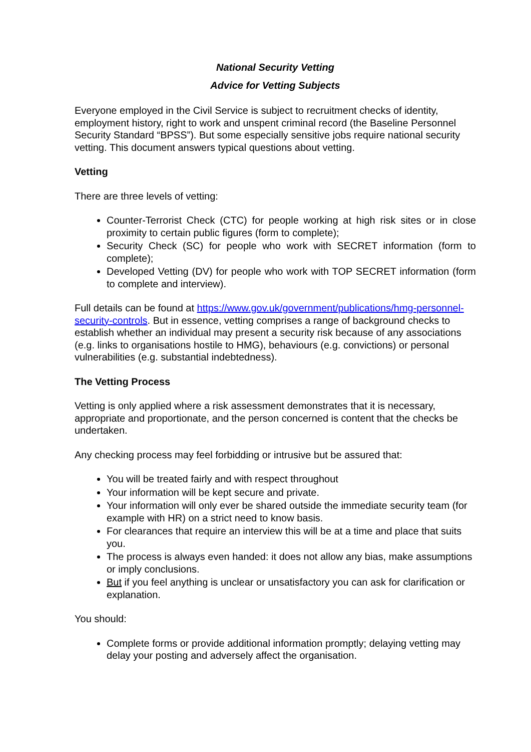National Security Vetting
Advice for Vetting Subjects
Everyone employed in the Civil Service is subject to recruitment checks of identity, employment history, right to work and unspent criminal record (the Baseline Personnel Security Standard “BPSS”). But some especially sensitive jobs require national security vetting. This document answers typical questions about vetting.
Vetting
There are three levels of vetting:
Counter-Terrorist Check (CTC) for people working at high risk sites or in close proximity to certain public figures (form to complete);
Security Check (SC) for people who work with SECRET information (form to complete);
Developed Vetting (DV) for people who work with TOP SECRET information (form to complete and interview).
Full details can be found at https://www.gov.uk/government/publications/hmg-personnel-security-controls. But in essence, vetting comprises a range of background checks to establish whether an individual may present a security risk because of any associations (e.g. links to organisations hostile to HMG), behaviours (e.g. convictions) or personal vulnerabilities (e.g. substantial indebtedness).
The Vetting Process
Vetting is only applied where a risk assessment demonstrates that it is necessary, appropriate and proportionate, and the person concerned is content that the checks be undertaken.
Any checking process may feel forbidding or intrusive but be assured that:
You will be treated fairly and with respect throughout
Your information will be kept secure and private.
Your information will only ever be shared outside the immediate security team (for example with HR) on a strict need to know basis.
For clearances that require an interview this will be at a time and place that suits you.
The process is always even handed: it does not allow any bias, make assumptions or imply conclusions.
But if you feel anything is unclear or unsatisfactory you can ask for clarification or explanation.
You should:
Complete forms or provide additional information promptly; delaying vetting may delay your posting and adversely affect the organisation.